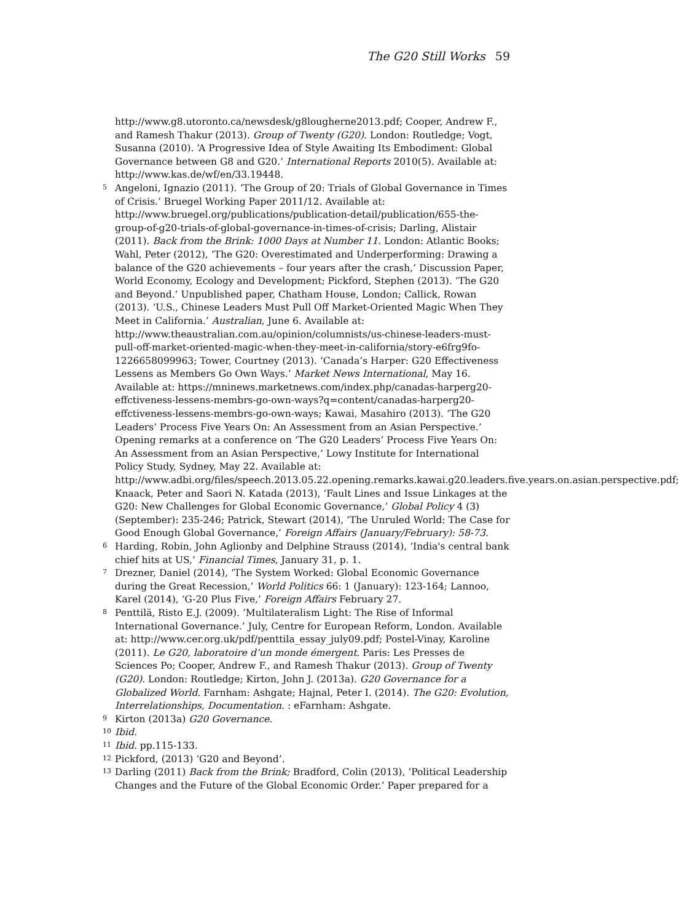The G20 Still Works 59
http://www.g8.utoronto.ca/newsdesk/g8lougherne2013.pdf; Cooper, Andrew F., and Ramesh Thakur (2013). Group of Twenty (G20). London: Routledge; Vogt, Susanna (2010). ‘A Progressive Idea of Style Awaiting Its Embodiment: Global Governance between G8 and G20.’ International Reports 2010(5). Available at: http://www.kas.de/wf/en/33.19448.
<sup>5</sup> Angeloni, Ignazio (2011). ‘The Group of 20: Trials of Global Governance in Times of Crisis.’ Bruegel Working Paper 2011/12. Available at: http://www.bruegel.org/publications/publication-detail/publication/655-the-group-of-g20-trials-of-global-governance-in-times-of-crisis; Darling, Alistair (2011). Back from the Brink: 1000 Days at Number 11. London: Atlantic Books; Wahl, Peter (2012), ‘The G20: Overestimated and Underperforming: Drawing a balance of the G20 achievements – four years after the crash,’ Discussion Paper, World Economy, Ecology and Development; Pickford, Stephen (2013). ‘The G20 and Beyond.’ Unpublished paper, Chatham House, London; Callick, Rowan (2013). ‘U.S., Chinese Leaders Must Pull Off Market-Oriented Magic When They Meet in California.’ Australian, June 6. Available at: http://www.theaustralian.com.au/opinion/columnists/us-chinese-leaders-must-pull-off-market-oriented-magic-when-they-meet-in-california/story-e6frg9fo-1226658099963; Tower, Courtney (2013). ‘Canada’s Harper: G20 Effectiveness Lessens as Members Go Own Ways.’ Market News International, May 16. Available at: https://mninews.marketnews.com/index.php/canadas-harperg20-effctiveness-lessens-membrs-go-own-ways?q=content/canadas-harperg20-effctiveness-lessens-membrs-go-own-ways; Kawai, Masahiro (2013). ‘The G20 Leaders’ Process Five Years On: An Assessment from an Asian Perspective.’ Opening remarks at a conference on ‘The G20 Leaders’ Process Five Years On: An Assessment from an Asian Perspective,’ Lowy Institute for International Policy Study, Sydney, May 22. Available at: http://www.adbi.org/files/speech.2013.05.22.opening.remarks.kawai.g20.leaders.five.years.on.asian.perspective.pdf; Knaack, Peter and Saori N. Katada (2013), ‘Fault Lines and Issue Linkages at the G20: New Challenges for Global Economic Governance,’ Global Policy 4 (3) (September): 235-246; Patrick, Stewart (2014), ‘The Unruled World: The Case for Good Enough Global Governance,’ Foreign Affairs (January/February): 58-73.
<sup>6</sup> Harding, Robin, John Aglionby and Delphine Strauss (2014), ‘India's central bank chief hits at US,’ Financial Times, January 31, p. 1.
<sup>7</sup> Drezner, Daniel (2014), ‘The System Worked: Global Economic Governance during the Great Recession,’ World Politics 66: 1 (January): 123-164; Lannoo, Karel (2014), ‘G-20 Plus Five,’ Foreign Affairs February 27.
<sup>8</sup> Penttilä, Risto E.J. (2009). ‘Multilateralism Light: The Rise of Informal International Governance.’ July, Centre for European Reform, London. Available at: http://www.cer.org.uk/pdf/penttila_essay_july09.pdf; Postel-Vinay, Karoline (2011). Le G20, laboratoire d’un monde émergent. Paris: Les Presses de Sciences Po; Cooper, Andrew F., and Ramesh Thakur (2013). Group of Twenty (G20). London: Routledge; Kirton, John J. (2013a). G20 Governance for a Globalized World. Farnham: Ashgate; Hajnal, Peter I. (2014). The G20: Evolution, Interrelationships, Documentation. : eFarnham: Ashgate.
<sup>9</sup> Kirton (2013a) G20 Governance.
<sup>10</sup> Ibid.
<sup>11</sup> Ibid. pp.115-133.
<sup>12</sup> Pickford, (2013) ‘G20 and Beyond’.
<sup>13</sup> Darling (2011) Back from the Brink; Bradford, Colin (2013), ‘Political Leadership Changes and the Future of the Global Economic Order.’ Paper prepared for a